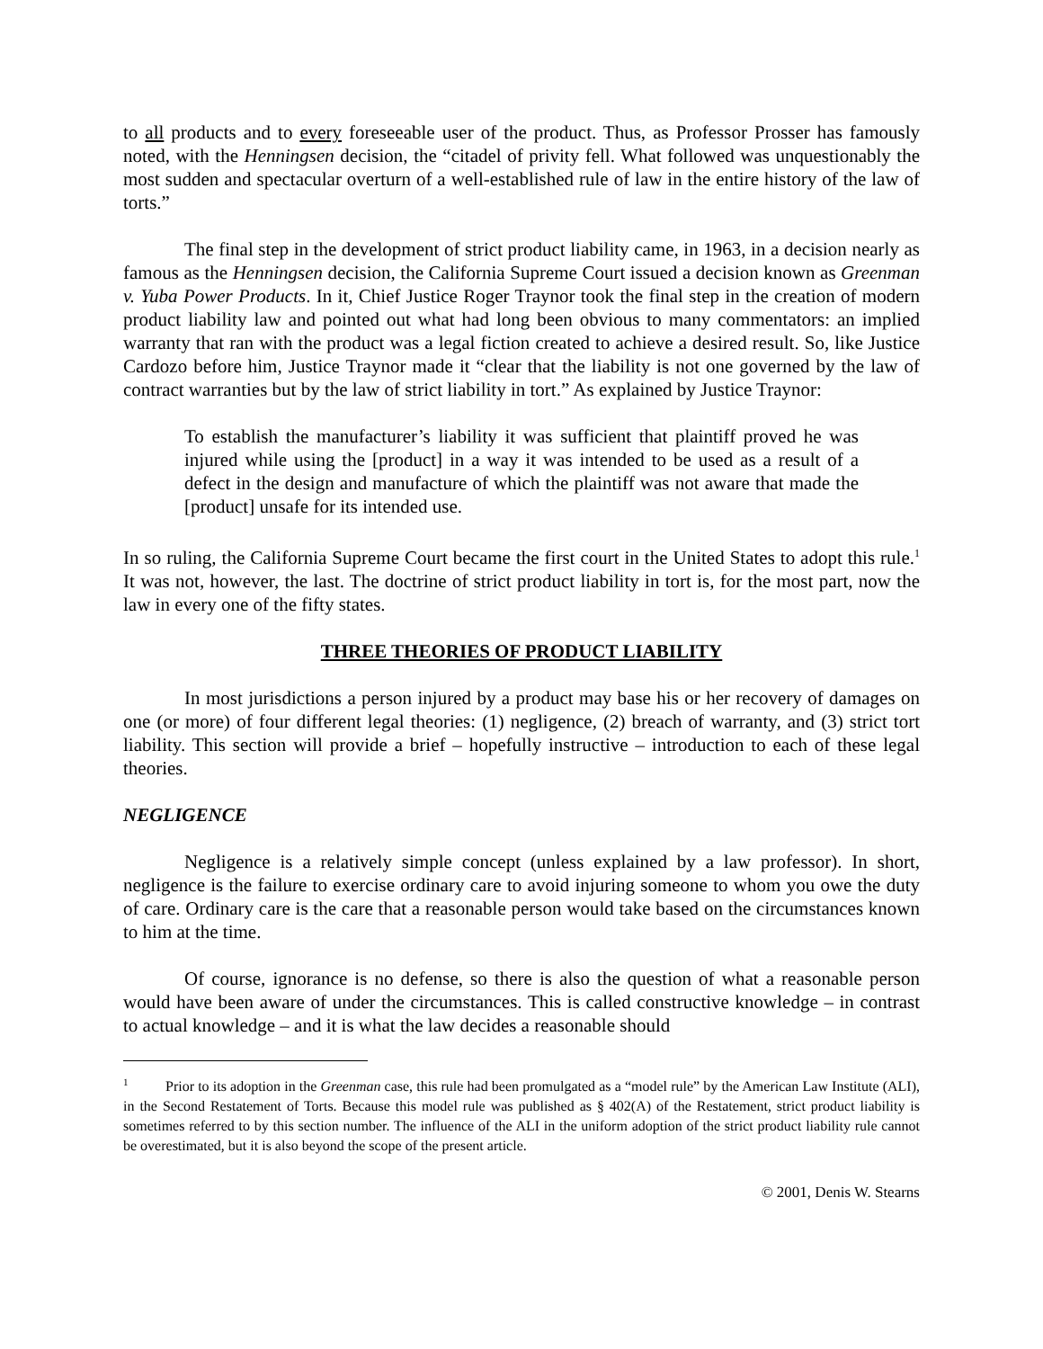to all products and to every foreseeable user of the product. Thus, as Professor Prosser has famously noted, with the Henningsen decision, the “citadel of privity fell. What followed was unquestionably the most sudden and spectacular overturn of a well-established rule of law in the entire history of the law of torts.”
The final step in the development of strict product liability came, in 1963, in a decision nearly as famous as the Henningsen decision, the California Supreme Court issued a decision known as Greenman v. Yuba Power Products. In it, Chief Justice Roger Traynor took the final step in the creation of modern product liability law and pointed out what had long been obvious to many commentators: an implied warranty that ran with the product was a legal fiction created to achieve a desired result. So, like Justice Cardozo before him, Justice Traynor made it “clear that the liability is not one governed by the law of contract warranties but by the law of strict liability in tort.” As explained by Justice Traynor:
To establish the manufacturer’s liability it was sufficient that plaintiff proved he was injured while using the [product] in a way it was intended to be used as a result of a defect in the design and manufacture of which the plaintiff was not aware that made the [product] unsafe for its intended use.
In so ruling, the California Supreme Court became the first court in the United States to adopt this rule.<sup>1</sup> It was not, however, the last. The doctrine of strict product liability in tort is, for the most part, now the law in every one of the fifty states.
THREE THEORIES OF PRODUCT LIABILITY
In most jurisdictions a person injured by a product may base his or her recovery of damages on one (or more) of four different legal theories: (1) negligence, (2) breach of warranty, and (3) strict tort liability. This section will provide a brief – hopefully instructive – introduction to each of these legal theories.
NEGLIGENCE
Negligence is a relatively simple concept (unless explained by a law professor). In short, negligence is the failure to exercise ordinary care to avoid injuring someone to whom you owe the duty of care. Ordinary care is the care that a reasonable person would take based on the circumstances known to him at the time.
Of course, ignorance is no defense, so there is also the question of what a reasonable person would have been aware of under the circumstances. This is called constructive knowledge – in contrast to actual knowledge – and it is what the law decides a reasonable should
<sup>1</sup> Prior to its adoption in the Greenman case, this rule had been promulgated as a “model rule” by the American Law Institute (ALI), in the Second Restatement of Torts. Because this model rule was published as § 402(A) of the Restatement, strict product liability is sometimes referred to by this section number. The influence of the ALI in the uniform adoption of the strict product liability rule cannot be overestimated, but it is also beyond the scope of the present article.
© 2001, Denis W. Stearns